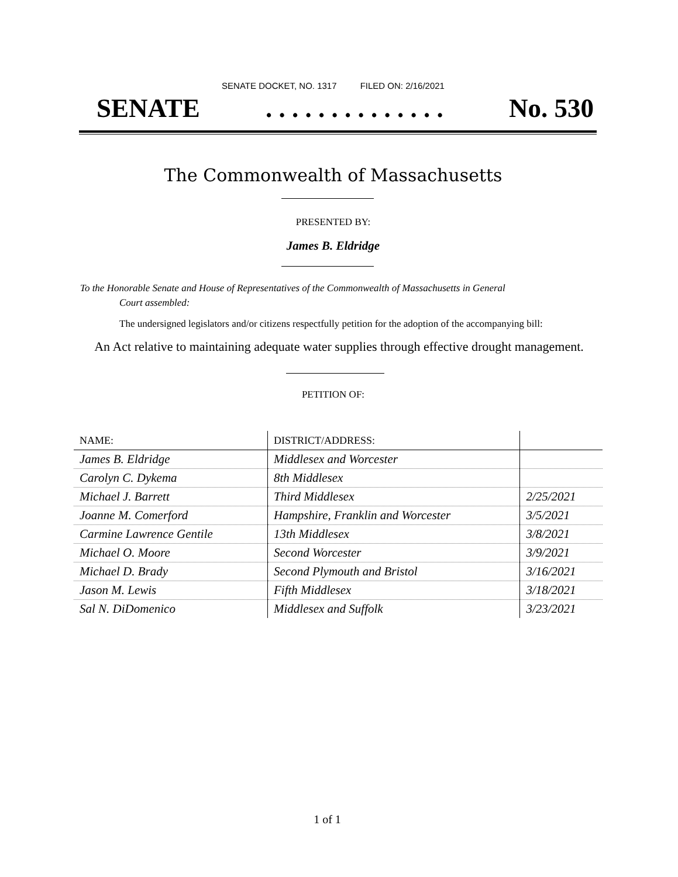SENATE DOCKET, NO. 1317 FILED ON: 2/16/2021
SENATE. . . . . . . . . . . . . . No. 530
The Commonwealth of Massachusetts
PRESENTED BY:
James B. Eldridge
To the Honorable Senate and House of Representatives of the Commonwealth of Massachusetts in General
Court assembled:
The undersigned legislators and/or citizens respectfully petition for the adoption of the accompanying bill:
An Act relative to maintaining adequate water supplies through effective drought management.
PETITION OF:
| NAME: | DISTRICT/ADDRESS: | |
| --- | --- | --- |
| James B. Eldridge | Middlesex and Worcester | |
| Carolyn C. Dykema | 8th Middlesex | |
| Michael J. Barrett | Third Middlesex | 2/25/2021 |
| Joanne M. Comerford | Hampshire, Franklin and Worcester | 3/5/2021 |
| Carmine Lawrence Gentile | 13th Middlesex | 3/8/2021 |
| Michael O. Moore | Second Worcester | 3/9/2021 |
| Michael D. Brady | Second Plymouth and Bristol | 3/16/2021 |
| Jason M. Lewis | Fifth Middlesex | 3/18/2021 |
| Sal N. DiDomenico | Middlesex and Suffolk | 3/23/2021 |
1 of 1